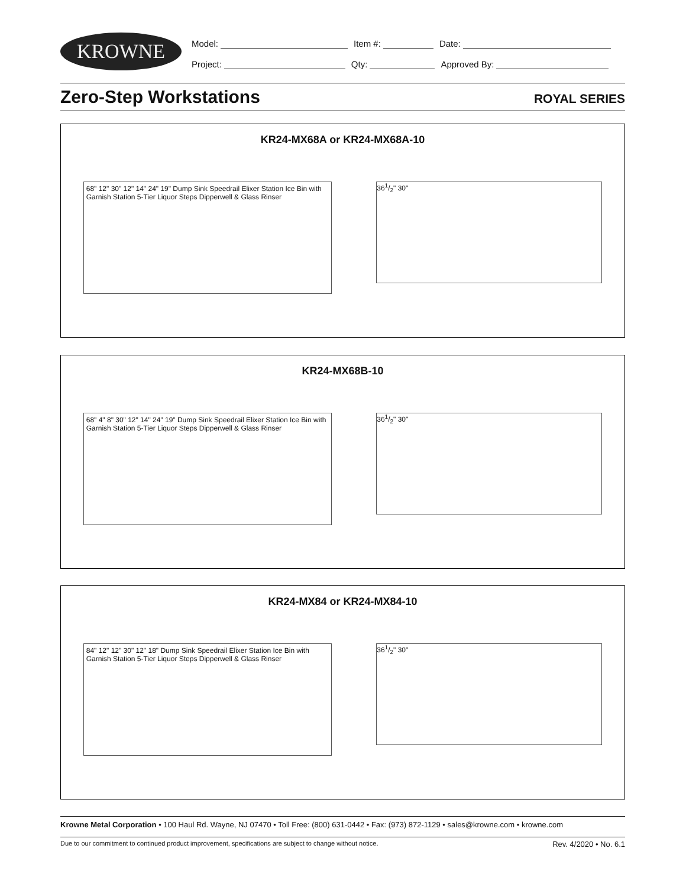KROWNE
Model: Item #: Date:
Project: Qty: Approved By:
Zero-Step Workstations ROYAL SERIES
KR24-MX68A or KR24-MX68A-10
68" 12" 30" 12" 14" 24" 19" Dump Sink Speedrail Elixer Station Ice Bin with Garnish Station 5-Tier Liquor Steps Dipperwell & Glass Rinser
361/2" 30"
KR24-MX68B-10
68" 4" 8" 30" 12" 14" 24" 19" Dump Sink Speedrail Elixer Station Ice Bin with Garnish Station 5-Tier Liquor Steps Dipperwell & Glass Rinser
361/2" 30"
KR24-MX84 or KR24-MX84-10
84" 12" 12" 30" 12" 18" Dump Sink Speedrail Elixer Station Ice Bin with Garnish Station 5-Tier Liquor Steps Dipperwell & Glass Rinser
361/2" 30"
Krowne Metal Corporation • 100 Haul Rd. Wayne, NJ 07470 • Toll Free: (800) 631-0442 • Fax: (973) 872-1129 • sales@krowne.com • krowne.com
Due to our commitment to continued product improvement, specifications are subject to change without notice. Rev. 4/2020 • No. 6.1